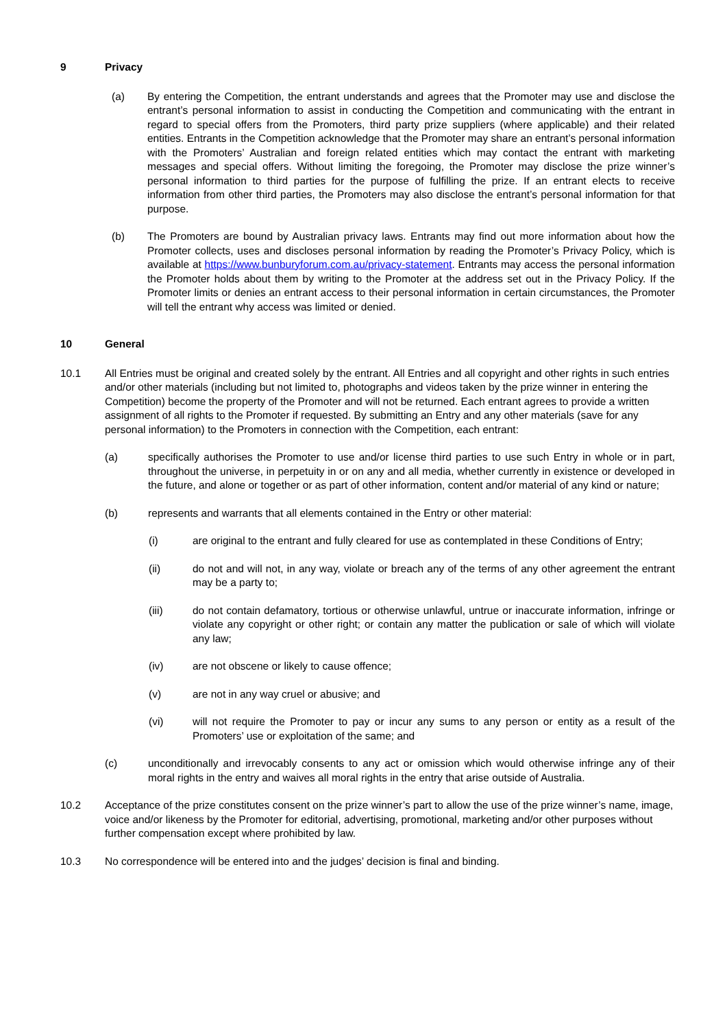9 Privacy
(a) By entering the Competition, the entrant understands and agrees that the Promoter may use and disclose the entrant’s personal information to assist in conducting the Competition and communicating with the entrant in regard to special offers from the Promoters, third party prize suppliers (where applicable) and their related entities. Entrants in the Competition acknowledge that the Promoter may share an entrant’s personal information with the Promoters’ Australian and foreign related entities which may contact the entrant with marketing messages and special offers. Without limiting the foregoing, the Promoter may disclose the prize winner’s personal information to third parties for the purpose of fulfilling the prize. If an entrant elects to receive information from other third parties, the Promoters may also disclose the entrant’s personal information for that purpose.
(b) The Promoters are bound by Australian privacy laws. Entrants may find out more information about how the Promoter collects, uses and discloses personal information by reading the Promoter’s Privacy Policy, which is available at https://www.bunburyforum.com.au/privacy-statement. Entrants may access the personal information the Promoter holds about them by writing to the Promoter at the address set out in the Privacy Policy. If the Promoter limits or denies an entrant access to their personal information in certain circumstances, the Promoter will tell the entrant why access was limited or denied.
10 General
10.1 All Entries must be original and created solely by the entrant. All Entries and all copyright and other rights in such entries and/or other materials (including but not limited to, photographs and videos taken by the prize winner in entering the Competition) become the property of the Promoter and will not be returned. Each entrant agrees to provide a written assignment of all rights to the Promoter if requested. By submitting an Entry and any other materials (save for any personal information) to the Promoters in connection with the Competition, each entrant:
(a) specifically authorises the Promoter to use and/or license third parties to use such Entry in whole or in part, throughout the universe, in perpetuity in or on any and all media, whether currently in existence or developed in the future, and alone or together or as part of other information, content and/or material of any kind or nature;
(b) represents and warrants that all elements contained in the Entry or other material:
(i) are original to the entrant and fully cleared for use as contemplated in these Conditions of Entry;
(ii) do not and will not, in any way, violate or breach any of the terms of any other agreement the entrant may be a party to;
(iii) do not contain defamatory, tortious or otherwise unlawful, untrue or inaccurate information, infringe or violate any copyright or other right; or contain any matter the publication or sale of which will violate any law;
(iv) are not obscene or likely to cause offence;
(v) are not in any way cruel or abusive; and
(vi) will not require the Promoter to pay or incur any sums to any person or entity as a result of the Promoters’ use or exploitation of the same; and
(c) unconditionally and irrevocably consents to any act or omission which would otherwise infringe any of their moral rights in the entry and waives all moral rights in the entry that arise outside of Australia.
10.2 Acceptance of the prize constitutes consent on the prize winner’s part to allow the use of the prize winner’s name, image, voice and/or likeness by the Promoter for editorial, advertising, promotional, marketing and/or other purposes without further compensation except where prohibited by law.
10.3 No correspondence will be entered into and the judges’ decision is final and binding.